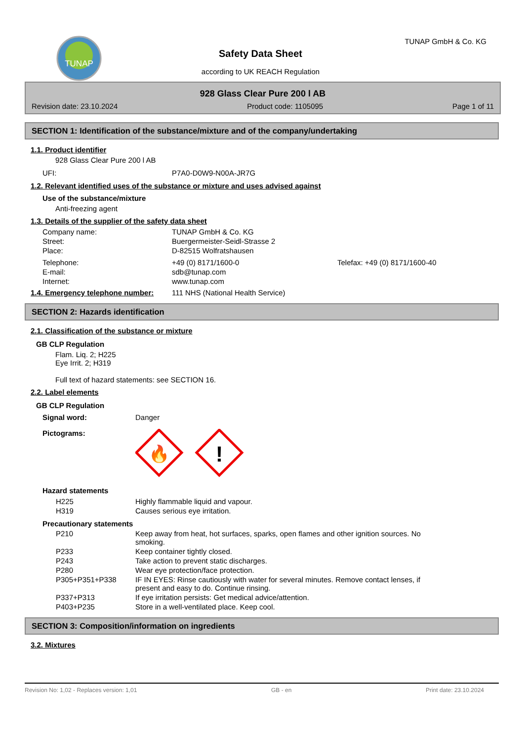TUNAP
Safety Data Sheet
according to UK REACH Regulation
TUNAP GmbH & Co. KG
928 Glass Clear Pure 200 l AB
Revision date: 23.10.2024 Product code: 1105095 Page 1 of 11
SECTION 1: Identification of the substance/mixture and of the company/undertaking
1.1. Product identifier
928 Glass Clear Pure 200 l AB
| UFI: | P7A0-D0W9-N00A-JR7G |
1.2. Relevant identified uses of the substance or mixture and uses advised against
Use of the substance/mixture
Anti-freezing agent
1.3. Details of the supplier of the safety data sheet
| Company name: | TUNAP GmbH & Co. KG | |
| Street: | Buergermeister-Seidl-Strasse 2 | |
| Place: | D-82515 Wolfratshausen | |
| Telephone: | +49 (0) 8171/1600-0 | Telefax: +49 (0) 8171/1600-40 |
| E-mail: | sdb@tunap.com | |
| Internet: | www.tunap.com | |
| 1.4. Emergency telephone number: | 111 NHS (National Health Service) |
SECTION 2: Hazards identification
2.1. Classification of the substance or mixture
GB CLP Regulation
Flam. Liq. 2; H225
Eye Irrit. 2; H319
Full text of hazard statements: see SECTION 16.
2.2. Label elements
GB CLP Regulation
| Signal word: | Danger |
| Pictograms: | 🔥 ! |
Hazard statements
| H225 | Highly flammable liquid and vapour. |
| H319 | Causes serious eye irritation. |
Precautionary statements
| P210 | Keep away from heat, hot surfaces, sparks, open flames and other ignition sources. No smoking. |
| P233 | Keep container tightly closed. |
| P243 | Take action to prevent static discharges. |
| P280 | Wear eye protection/face protection. |
| P305+P351+P338 | IF IN EYES: Rinse cautiously with water for several minutes. Remove contact lenses, if present and easy to do. Continue rinsing. |
| P337+P313 | If eye irritation persists: Get medical advice/attention. |
| P403+P235 | Store in a well-ventilated place. Keep cool. |
SECTION 3: Composition/information on ingredients
3.2. Mixtures
Revision No: 1,02 - Replaces version: 1,01 GB - en Print date: 23.10.2024